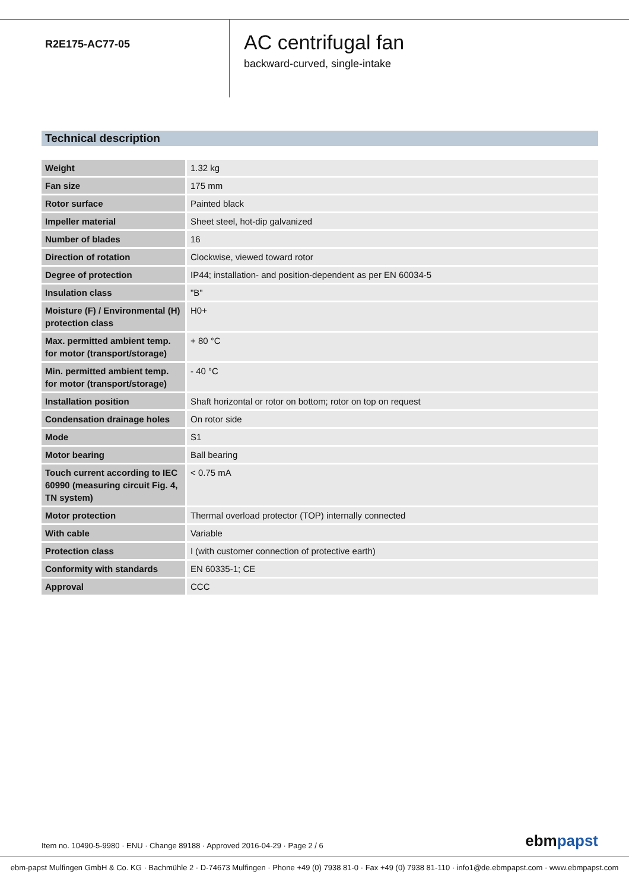R2E175-AC77-05
AC centrifugal fan
backward-curved, single-intake
Technical description
| Weight | 1.32 kg |
| Fan size | 175 mm |
| Rotor surface | Painted black |
| Impeller material | Sheet steel, hot-dip galvanized |
| Number of blades | 16 |
| Direction of rotation | Clockwise, viewed toward rotor |
| Degree of protection | IP44; installation- and position-dependent as per EN 60034-5 |
| Insulation class | "B" |
| Moisture (F) / Environmental (H) protection class | H0+ |
| Max. permitted ambient temp. for motor (transport/storage) | + 80 °C |
| Min. permitted ambient temp. for motor (transport/storage) | - 40 °C |
| Installation position | Shaft horizontal or rotor on bottom; rotor on top on request |
| Condensation drainage holes | On rotor side |
| Mode | S1 |
| Motor bearing | Ball bearing |
| Touch current according to IEC 60990 (measuring circuit Fig. 4, TN system) | < 0.75 mA |
| Motor protection | Thermal overload protector (TOP) internally connected |
| With cable | Variable |
| Protection class | I (with customer connection of protective earth) |
| Conformity with standards | EN 60335-1; CE |
| Approval | CCC |
Item no. 10490-5-9980 · ENU · Change 89188 · Approved 2016-04-29 · Page 2 / 6 ebmpapst
ebm-papst Mulfingen GmbH & Co. KG · Bachmühle 2 · D-74673 Mulfingen · Phone +49 (0) 7938 81-0 · Fax +49 (0) 7938 81-110 · info1@de.ebmpapst.com · www.ebmpapst.com